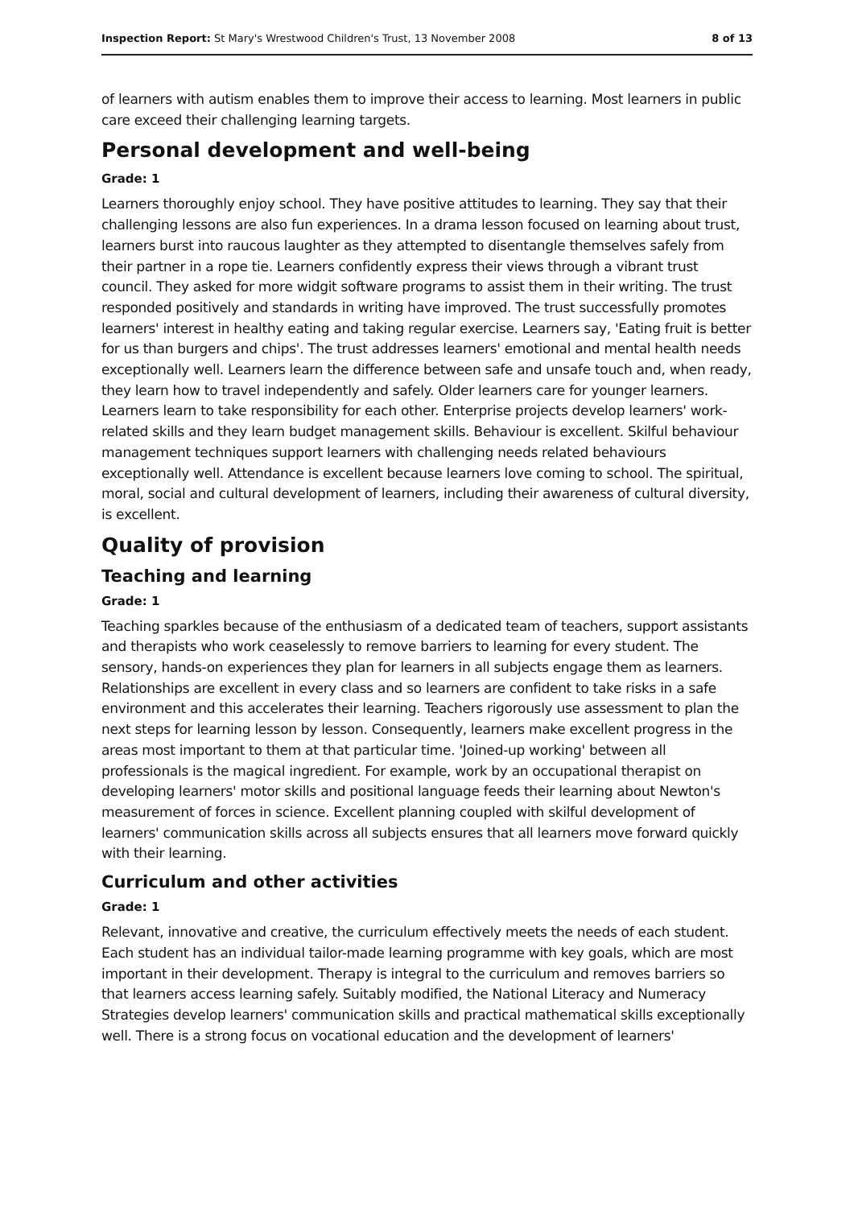Inspection Report: St Mary's Wrestwood Children's Trust, 13 November 2008 8 of 13
of learners with autism enables them to improve their access to learning. Most learners in public care exceed their challenging learning targets.
Personal development and well-being
Grade: 1
Learners thoroughly enjoy school. They have positive attitudes to learning. They say that their challenging lessons are also fun experiences. In a drama lesson focused on learning about trust, learners burst into raucous laughter as they attempted to disentangle themselves safely from their partner in a rope tie. Learners confidently express their views through a vibrant trust council. They asked for more widgit software programs to assist them in their writing. The trust responded positively and standards in writing have improved. The trust successfully promotes learners' interest in healthy eating and taking regular exercise. Learners say, 'Eating fruit is better for us than burgers and chips'. The trust addresses learners' emotional and mental health needs exceptionally well. Learners learn the difference between safe and unsafe touch and, when ready, they learn how to travel independently and safely. Older learners care for younger learners. Learners learn to take responsibility for each other. Enterprise projects develop learners' work-related skills and they learn budget management skills. Behaviour is excellent. Skilful behaviour management techniques support learners with challenging needs related behaviours exceptionally well. Attendance is excellent because learners love coming to school. The spiritual, moral, social and cultural development of learners, including their awareness of cultural diversity, is excellent.
Quality of provision
Teaching and learning
Grade: 1
Teaching sparkles because of the enthusiasm of a dedicated team of teachers, support assistants and therapists who work ceaselessly to remove barriers to learning for every student. The sensory, hands-on experiences they plan for learners in all subjects engage them as learners. Relationships are excellent in every class and so learners are confident to take risks in a safe environment and this accelerates their learning. Teachers rigorously use assessment to plan the next steps for learning lesson by lesson. Consequently, learners make excellent progress in the areas most important to them at that particular time. 'Joined-up working' between all professionals is the magical ingredient. For example, work by an occupational therapist on developing learners' motor skills and positional language feeds their learning about Newton's measurement of forces in science. Excellent planning coupled with skilful development of learners' communication skills across all subjects ensures that all learners move forward quickly with their learning.
Curriculum and other activities
Grade: 1
Relevant, innovative and creative, the curriculum effectively meets the needs of each student. Each student has an individual tailor-made learning programme with key goals, which are most important in their development. Therapy is integral to the curriculum and removes barriers so that learners access learning safely. Suitably modified, the National Literacy and Numeracy Strategies develop learners' communication skills and practical mathematical skills exceptionally well. There is a strong focus on vocational education and the development of learners'